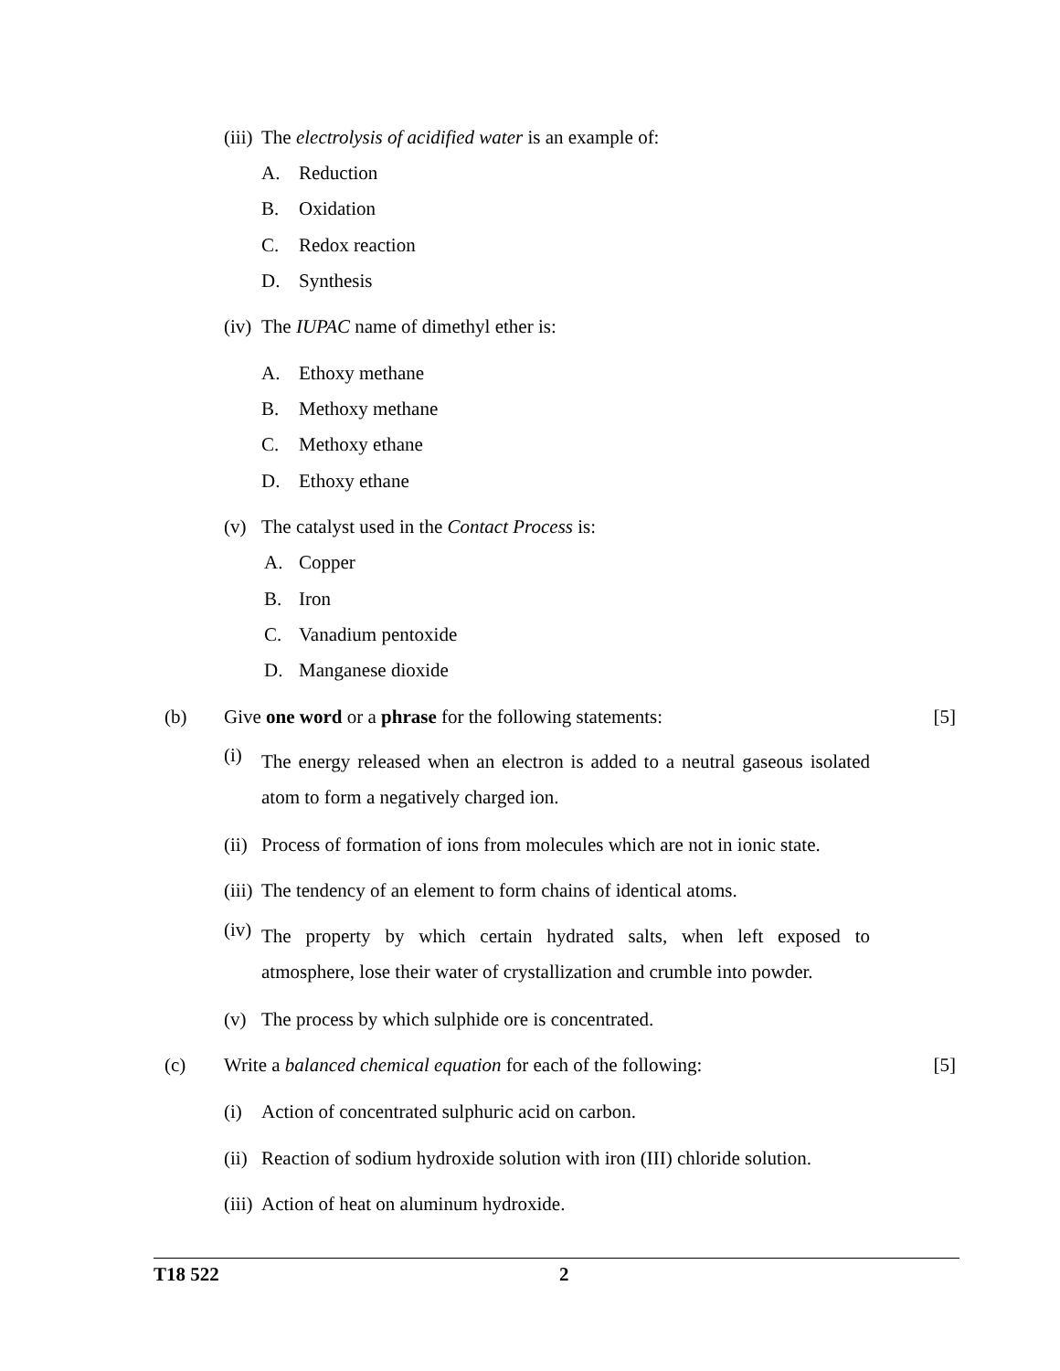(iii) The electrolysis of acidified water is an example of:
A. Reduction
B. Oxidation
C. Redox reaction
D. Synthesis
(iv) The IUPAC name of dimethyl ether is:
A. Ethoxy methane
B. Methoxy methane
C. Methoxy ethane
D. Ethoxy ethane
(v) The catalyst used in the Contact Process is:
A. Copper
B. Iron
C. Vanadium pentoxide
D. Manganese dioxide
(b) Give one word or a phrase for the following statements: [5]
(i) The energy released when an electron is added to a neutral gaseous isolated atom to form a negatively charged ion.
(ii) Process of formation of ions from molecules which are not in ionic state.
(iii) The tendency of an element to form chains of identical atoms.
(iv) The property by which certain hydrated salts, when left exposed to atmosphere, lose their water of crystallization and crumble into powder.
(v) The process by which sulphide ore is concentrated.
(c) Write a balanced chemical equation for each of the following: [5]
(i) Action of concentrated sulphuric acid on carbon.
(ii) Reaction of sodium hydroxide solution with iron (III) chloride solution.
(iii) Action of heat on aluminum hydroxide.
T18 522 2